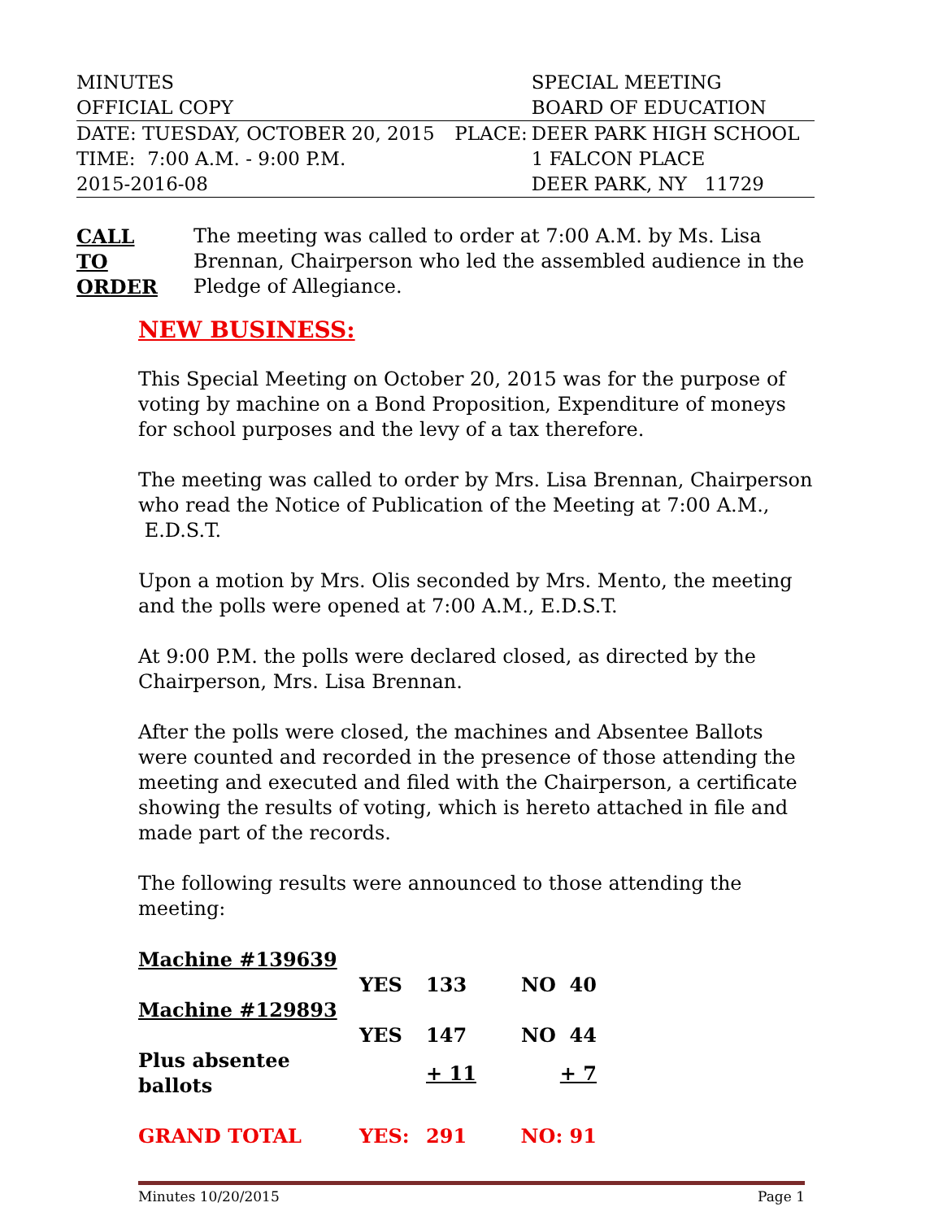| MINUTES | | SPECIAL MEETING |
| OFFICIAL COPY | | BOARD OF EDUCATION |
| DATE: TUESDAY, OCTOBER 20, 2015 | PLACE: | DEER PARK HIGH SCHOOL |
| TIME: 7:00 A.M. - 9:00 P.M. | | 1 FALCON PLACE |
| 2015-2016-08 | | DEER PARK, NY 11729 |
CALL
TO
ORDER
The meeting was called to order at 7:00 A.M. by Ms. Lisa Brennan, Chairperson who led the assembled audience in the Pledge of Allegiance.
NEW BUSINESS:
This Special Meeting on October 20, 2015 was for the purpose of voting by machine on a Bond Proposition, Expenditure of moneys for school purposes and the levy of a tax therefore.
The meeting was called to order by Mrs. Lisa Brennan, Chairperson who read the Notice of Publication of the Meeting at 7:00 A.M., E.D.S.T.
Upon a motion by Mrs. Olis seconded by Mrs. Mento, the meeting and the polls were opened at 7:00 A.M., E.D.S.T.
At 9:00 P.M. the polls were declared closed, as directed by the Chairperson, Mrs. Lisa Brennan.
After the polls were closed, the machines and Absentee Ballots were counted and recorded in the presence of those attending the meeting and executed and filed with the Chairperson, a certificate showing the results of voting, which is hereto attached in file and made part of the records.
The following results were announced to those attending the meeting:
| Machine #139639 | | | |
| | YES | 133 | NO 40 |
| Machine #129893 | | | |
| | YES | 147 | NO 44 |
| Plus absentee ballots | | + 11 | + 7 |
| GRAND TOTAL | YES: | 291 | NO: 91 |
Minutes 10/20/2015 Page 1